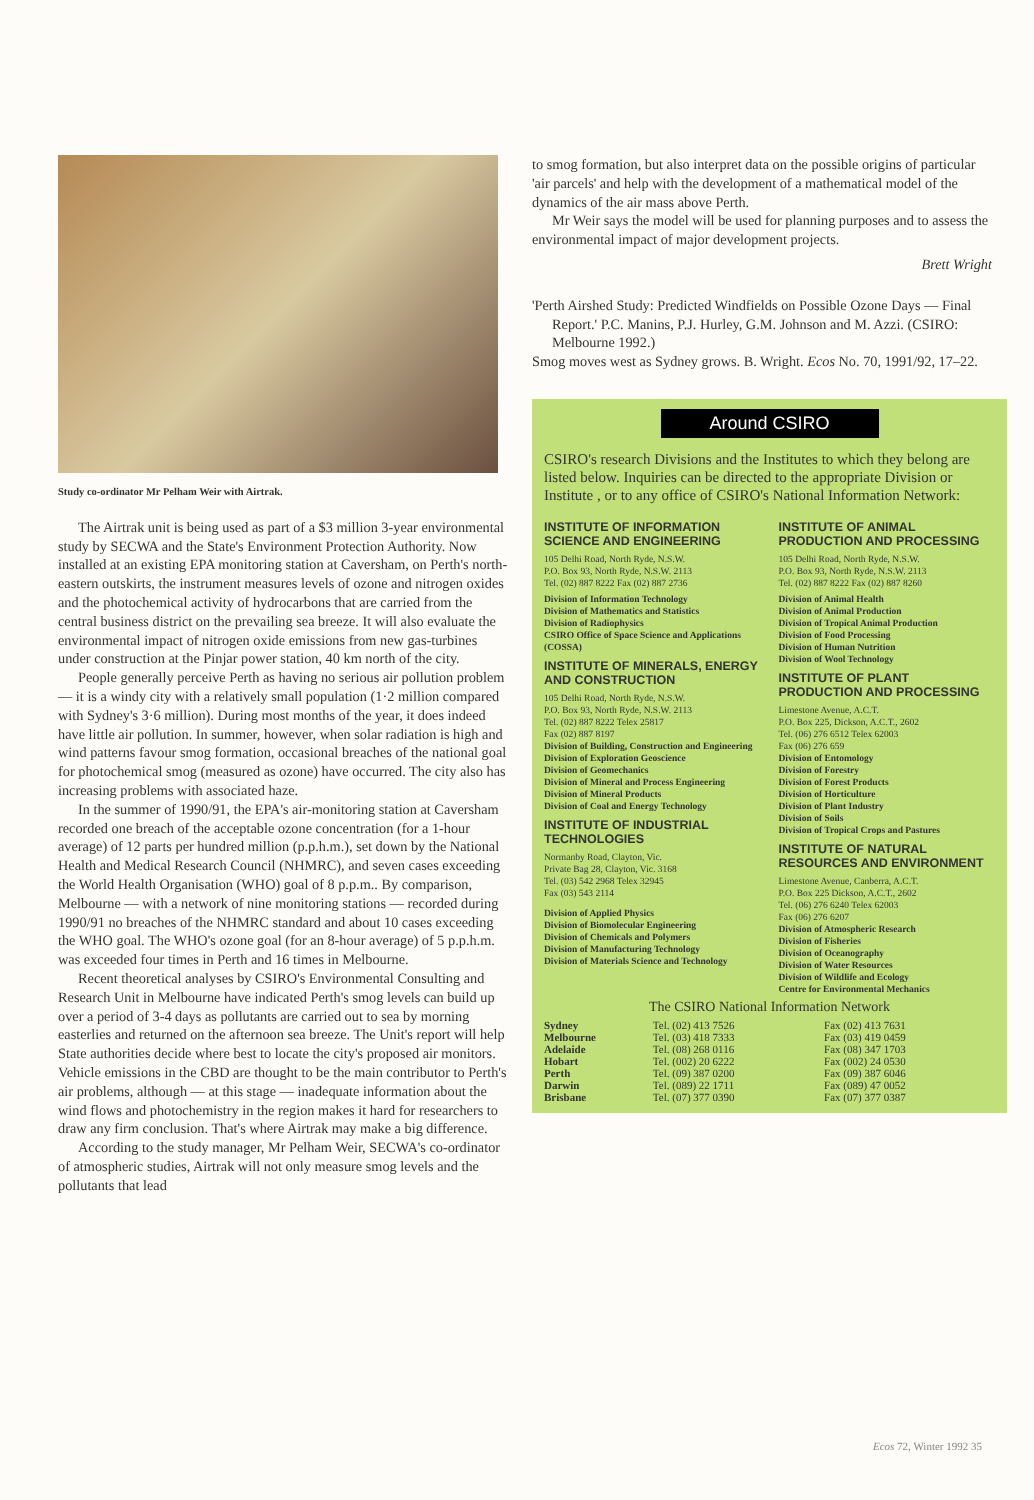Study co-ordinator Mr Pelham Weir with Airtrak.
The Airtrak unit is being used as part of a $3 million 3-year environmental study by SECWA and the State's Environment Protection Authority. Now installed at an existing EPA monitoring station at Caversham, on Perth's north-eastern outskirts, the instrument measures levels of ozone and nitrogen oxides and the photochemical activity of hydrocarbons that are carried from the central business district on the prevailing sea breeze. It will also evaluate the environmental impact of nitrogen oxide emissions from new gas-turbines under construction at the Pinjar power station, 40 km north of the city.
People generally perceive Perth as having no serious air pollution problem — it is a windy city with a relatively small population (1·2 million compared with Sydney's 3·6 million). During most months of the year, it does indeed have little air pollution. In summer, however, when solar radiation is high and wind patterns favour smog formation, occasional breaches of the national goal for photochemical smog (measured as ozone) have occurred. The city also has increasing problems with associated haze.
In the summer of 1990/91, the EPA's air-monitoring station at Caversham recorded one breach of the acceptable ozone concentration (for a 1-hour average) of 12 parts per hundred million (p.p.h.m.), set down by the National Health and Medical Research Council (NHMRC), and seven cases exceeding the World Health Organisation (WHO) goal of 8 p.p.m.. By comparison, Melbourne — with a network of nine monitoring stations — recorded during 1990/91 no breaches of the NHMRC standard and about 10 cases exceeding the WHO goal. The WHO's ozone goal (for an 8-hour average) of 5 p.p.h.m. was exceeded four times in Perth and 16 times in Melbourne.
Recent theoretical analyses by CSIRO's Environmental Consulting and Research Unit in Melbourne have indicated Perth's smog levels can build up over a period of 3-4 days as pollutants are carried out to sea by morning easterlies and returned on the afternoon sea breeze. The Unit's report will help State authorities decide where best to locate the city's proposed air monitors. Vehicle emissions in the CBD are thought to be the main contributor to Perth's air problems, although — at this stage — inadequate information about the wind flows and photochemistry in the region makes it hard for researchers to draw any firm conclusion. That's where Airtrak may make a big difference.
According to the study manager, Mr Pelham Weir, SECWA's co-ordinator of atmospheric studies, Airtrak will not only measure smog levels and the pollutants that lead
to smog formation, but also interpret data on the possible origins of particular 'air parcels' and help with the development of a mathematical model of the dynamics of the air mass above Perth.
Mr Weir says the model will be used for planning purposes and to assess the environmental impact of major development projects.
Brett Wright
'Perth Airshed Study: Predicted Windfields on Possible Ozone Days — Final Report.' P.C. Manins, P.J. Hurley, G.M. Johnson and M. Azzi. (CSIRO: Melbourne 1992.)
Smog moves west as Sydney grows. B. Wright. Ecos No. 70, 1991/92, 17–22.
Around CSIRO
CSIRO's research Divisions and the Institutes to which they belong are listed below. Inquiries can be directed to the appropriate Division or Institute , or to any office of CSIRO's National Information Network:
INSTITUTE OF INFORMATION SCIENCE AND ENGINEERING
105 Delhi Road, North Ryde, N.S.W.
P.O. Box 93, North Ryde, N.S.W. 2113
Tel. (02) 887 8222 Fax (02) 887 2736
Division of Information Technology
Division of Mathematics and Statistics
Division of Radiophysics
CSIRO Office of Space Science and Applications (COSSA)
INSTITUTE OF MINERALS, ENERGY AND CONSTRUCTION
105 Delhi Road, North Ryde, N.S.W.
P.O. Box 93, North Ryde, N.S.W. 2113
Tel. (02) 887 8222 Telex 25817
Fax (02) 887 8197
Division of Building, Construction and Engineering
Division of Exploration Geoscience
Division of Geomechanics
Division of Mineral and Process Engineering
Division of Mineral Products
Division of Coal and Energy Technology
INSTITUTE OF INDUSTRIAL TECHNOLOGIES
Normanby Road, Clayton, Vic.
Private Bag 28, Clayton, Vic. 3168
Tel. (03) 542 2968 Telex 32945
Fax (03) 543 2114
Division of Applied Physics
Division of Biomolecular Engineering
Division of Chemicals and Polymers
Division of Manufacturing Technology
Division of Materials Science and Technology
INSTITUTE OF ANIMAL PRODUCTION AND PROCESSING
105 Delhi Road, North Ryde, N.S.W.
P.O. Box 93, North Ryde, N.S.W. 2113
Tel. (02) 887 8222 Fax (02) 887 8260
Division of Animal Health
Division of Animal Production
Division of Tropical Animal Production
Division of Food Processing
Division of Human Nutrition
Division of Wool Technology
INSTITUTE OF PLANT PRODUCTION AND PROCESSING
Limestone Avenue, A.C.T.
P.O. Box 225, Dickson, A.C.T., 2602
Tel. (06) 276 6512 Telex 62003
Fax (06) 276 659
Division of Entomology
Division of Forestry
Division of Forest Products
Division of Horticulture
Division of Plant Industry
Division of Soils
Division of Tropical Crops and Pastures
INSTITUTE OF NATURAL RESOURCES AND ENVIRONMENT
Limestone Avenue, Canberra, A.C.T.
P.O. Box 225 Dickson, A.C.T., 2602
Tel. (06) 276 6240 Telex 62003
Fax (06) 276 6207
Division of Atmospheric Research
Division of Fisheries
Division of Oceanography
Division of Water Resources
Division of Wildlife and Ecology
Centre for Environmental Mechanics
The CSIRO National Information Network
| Sydney | Tel. (02) 413 7526 | Fax (02) 413 7631 |
| Melbourne | Tel. (03) 418 7333 | Fax (03) 419 0459 |
| Adelaide | Tel. (08) 268 0116 | Fax (08) 347 1703 |
| Hobart | Tel. (002) 20 6222 | Fax (002) 24 0530 |
| Perth | Tel. (09) 387 0200 | Fax (09) 387 6046 |
| Darwin | Tel. (089) 22 1711 | Fax (089) 47 0052 |
| Brisbane | Tel. (07) 377 0390 | Fax (07) 377 0387 |
Ecos 72, Winter 1992 35